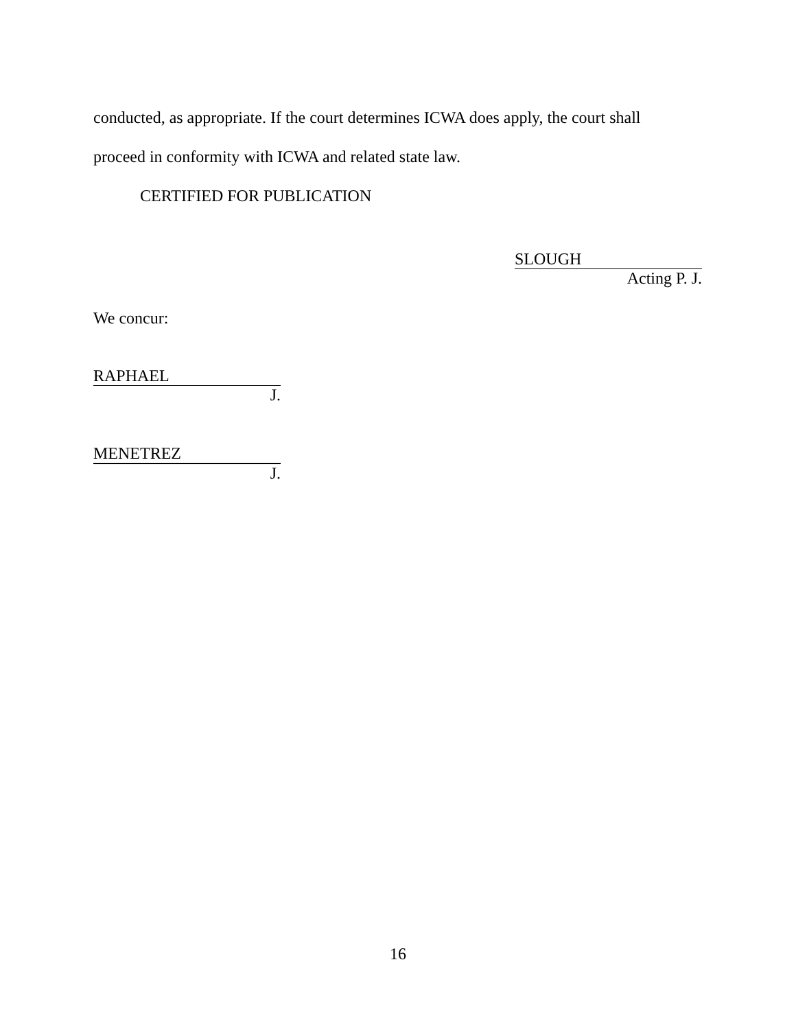conducted, as appropriate. If the court determines ICWA does apply, the court shall
proceed in conformity with ICWA and related state law.
CERTIFIED FOR PUBLICATION
SLOUGH
Acting P. J.
We concur:
RAPHAEL
J.
MENETREZ
J.
16